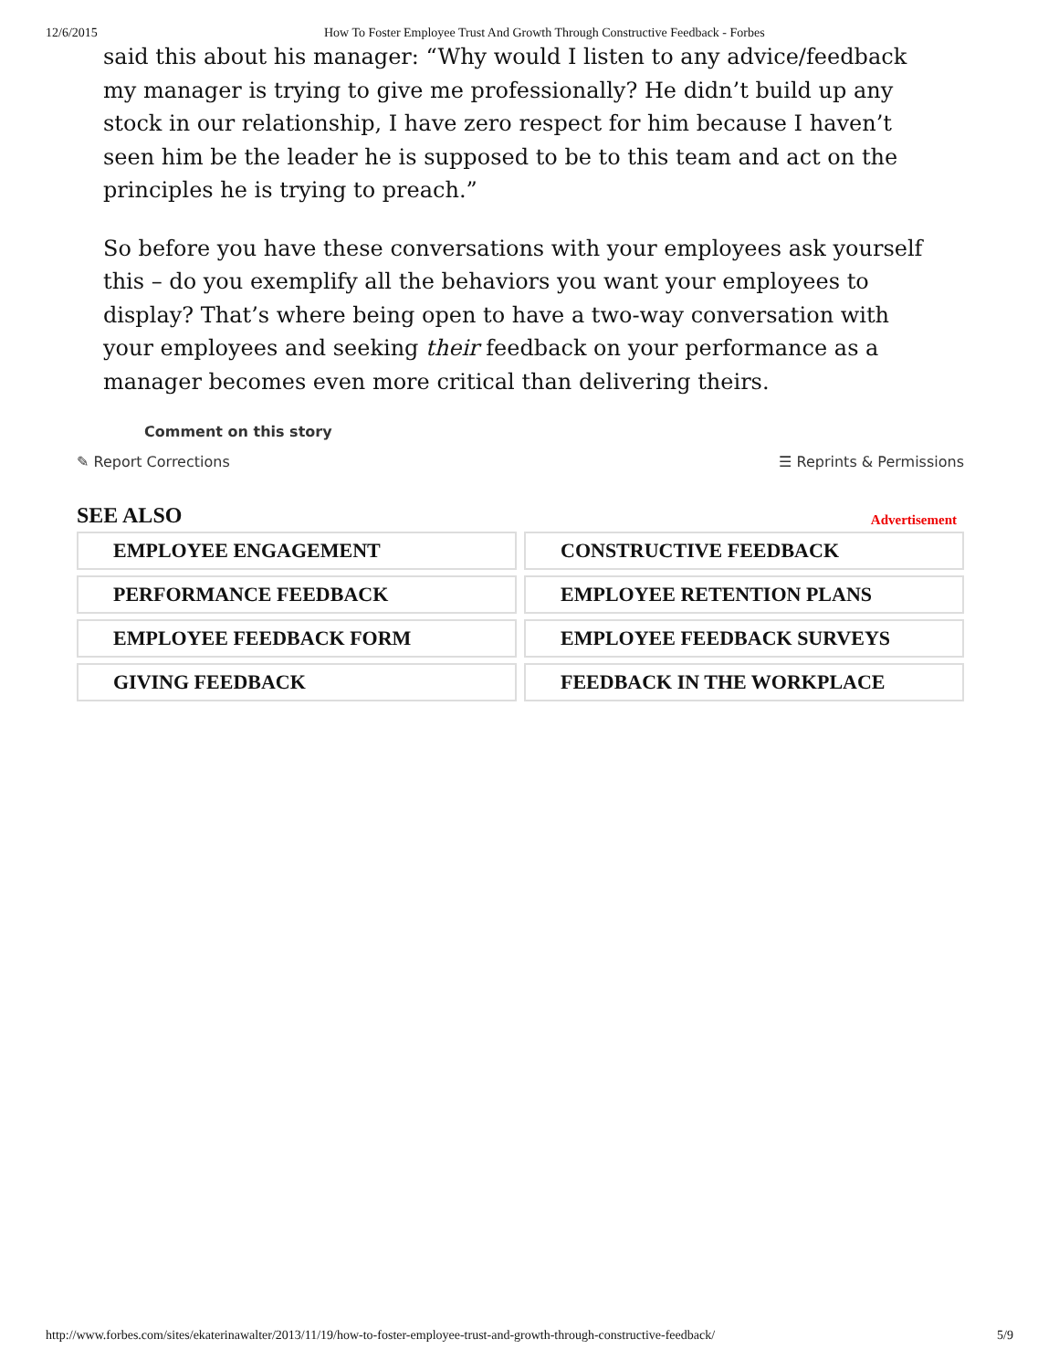12/6/2015 How To Foster Employee Trust And Growth Through Constructive Feedback - Forbes
said this about his manager: “Why would I listen to any advice/feedback my manager is trying to give me professionally? He didn’t build up any stock in our relationship, I have zero respect for him because I haven’t seen him be the leader he is supposed to be to this team and act on the principles he is trying to preach.”
So before you have these conversations with your employees ask yourself this – do you exemplify all the behaviors you want your employees to display? That’s where being open to have a two-way conversation with your employees and seeking their feedback on your performance as a manager becomes even more critical than delivering theirs.
Comment on this story
✎ Report Corrections ☰ Reprints & Permissions
SEE ALSO
Advertisement
EMPLOYEE ENGAGEMENT
CONSTRUCTIVE FEEDBACK
PERFORMANCE FEEDBACK
EMPLOYEE RETENTION PLANS
EMPLOYEE FEEDBACK FORM
EMPLOYEE FEEDBACK SURVEYS
GIVING FEEDBACK
FEEDBACK IN THE WORKPLACE
http://www.forbes.com/sites/ekaterinawalter/2013/11/19/how-to-foster-employee-trust-and-growth-through-constructive-feedback/ 5/9